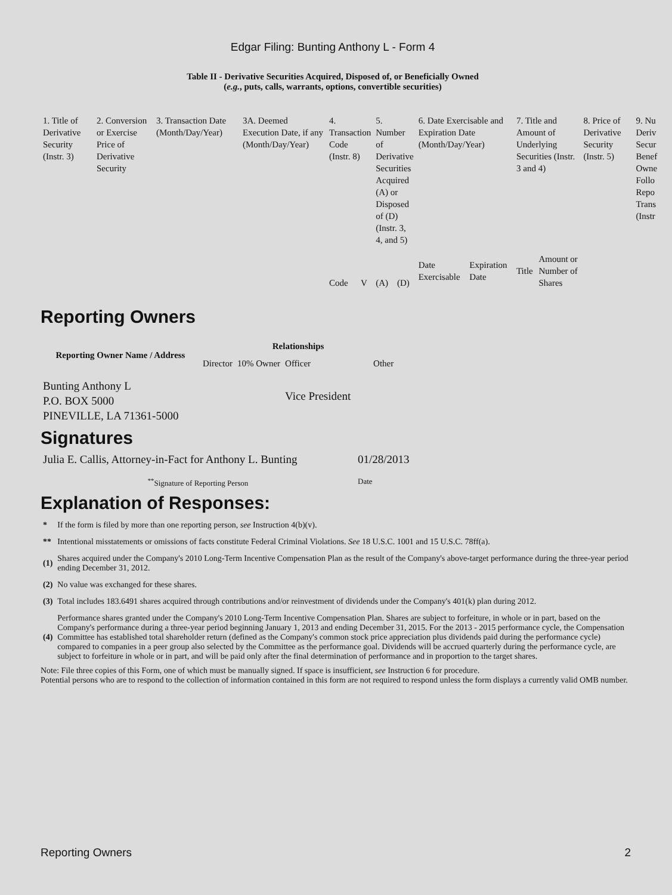Edgar Filing: Bunting Anthony L - Form 4
Table II - Derivative Securities Acquired, Disposed of, or Beneficially Owned
(e.g., puts, calls, warrants, options, convertible securities)
| 1. Title of Derivative Security (Instr. 3) | 2. Conversion or Exercise Price of Derivative Security | 3. Transaction Date (Month/Day/Year) | 3A. Deemed Execution Date, if any (Month/Day/Year) | 4. Transaction Code (Instr. 8) | | 5. Number of Derivative Securities Acquired (A) or Disposed of (D) (Instr. 3, 4, and 5) | | 6. Date Exercisable and Expiration Date (Month/Day/Year) | | 7. Title and Amount of Underlying Securities (Instr. 3 and 4) | | 8. Price of Derivative Security (Instr. 5) | 9. Nu Deriv Secur Benef Owne Follo Repo Trans (Instr |
| | | | | Code | V | (A) | (D) | Date Exercisable | Expiration Date | Title | Amount or Number of Shares | | |
Reporting Owners
| Reporting Owner Name / Address | Relationships | | | |
| --- | --- | --- | --- | --- |
| | Director | 10% Owner | Officer | Other |
| Bunting Anthony L P.O. BOX 5000 PINEVILLE, LA 71361-5000 | | | Vice President | |
Signatures
| Julia E. Callis, Attorney-in-Fact for Anthony L. Bunting | 01/28/2013 |
| <sup>**</sup> Signature of Reporting Person | Date |
Explanation of Responses:
| * | If the form is filed by more than one reporting person, see Instruction 4(b)(v). |
| ** | Intentional misstatements or omissions of facts constitute Federal Criminal Violations. See 18 U.S.C. 1001 and 15 U.S.C. 78ff(a). |
| (1) | Shares acquired under the Company's 2010 Long-Term Incentive Compensation Plan as the result of the Company's above-target performance during the three-year period ending December 31, 2012. |
| (2) | No value was exchanged for these shares. |
| (3) | Total includes 183.6491 shares acquired through contributions and/or reinvestment of dividends under the Company's 401(k) plan during 2012. |
| (4) | Performance shares granted under the Company's 2010 Long-Term Incentive Compensation Plan. Shares are subject to forfeiture, in whole or in part, based on the Company's performance during a three-year period beginning January 1, 2013 and ending December 31, 2015. For the 2013 - 2015 performance cycle, the Compensation Committee has established total shareholder return (defined as the Company's common stock price appreciation plus dividends paid during the performance cycle) compared to companies in a peer group also selected by the Committee as the performance goal. Dividends will be accrued quarterly during the performance cycle, are subject to forfeiture in whole or in part, and will be paid only after the final determination of performance and in proportion to the target shares. |
Note: File three copies of this Form, one of which must be manually signed. If space is insufficient, see Instruction 6 for procedure.
Potential persons who are to respond to the collection of information contained in this form are not required to respond unless the form displays a currently valid OMB number.
Reporting Owners 2